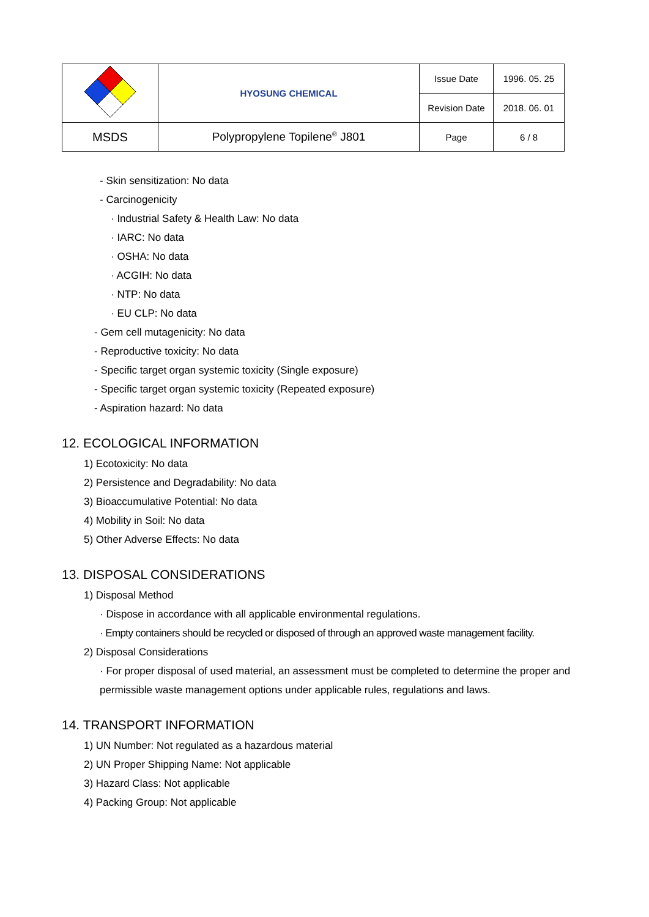| | HYOSUNG CHEMICAL | Issue Date | 1996. 05. 25 |
| | | Revision Date | 2018. 06. 01 |
| MSDS | Polypropylene Topilene<sup>®</sup> J801 | Page | 6 / 8 |
- Skin sensitization: No data
- Carcinogenicity
· Industrial Safety & Health Law: No data
· IARC: No data
· OSHA: No data
· ACGIH: No data
· NTP: No data
· EU CLP: No data
- Gem cell mutagenicity: No data
- Reproductive toxicity: No data
- Specific target organ systemic toxicity (Single exposure)
- Specific target organ systemic toxicity (Repeated exposure)
- Aspiration hazard: No data
12. ECOLOGICAL INFORMATION
1) Ecotoxicity: No data
2) Persistence and Degradability: No data
3) Bioaccumulative Potential: No data
4) Mobility in Soil: No data
5) Other Adverse Effects: No data
13. DISPOSAL CONSIDERATIONS
1) Disposal Method
· Dispose in accordance with all applicable environmental regulations.
· Empty containers should be recycled or disposed of through an approved waste management facility.
2) Disposal Considerations
· For proper disposal of used material, an assessment must be completed to determine the proper and permissible waste management options under applicable rules, regulations and laws.
14. TRANSPORT INFORMATION
1) UN Number: Not regulated as a hazardous material
2) UN Proper Shipping Name: Not applicable
3) Hazard Class: Not applicable
4) Packing Group: Not applicable